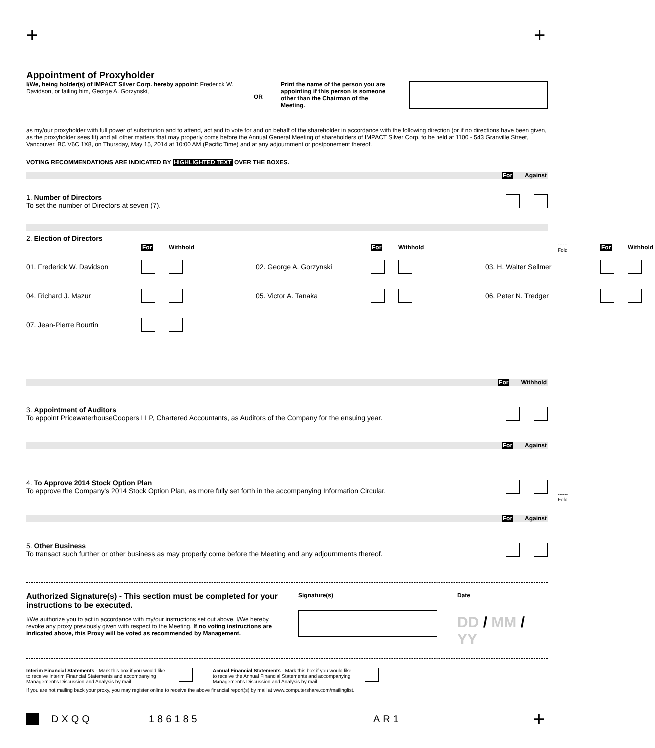+ +
Appointment of Proxyholder
I/We, being holder(s) of IMPACT Silver Corp. hereby appoint: Frederick W. Davidson, or failing him, George A. Gorzynski,
OR
Print the name of the person you are appointing if this person is someone other than the Chairman of the Meeting.
as my/our proxyholder with full power of substitution and to attend, act and to vote for and on behalf of the shareholder in accordance with the following direction (or if no directions have been given, as the proxyholder sees fit) and all other matters that may properly come before the Annual General Meeting of shareholders of IMPACT Silver Corp. to be held at 1100 - 543 Granville Street, Vancouver, BC V6C 1X8, on Thursday, May 15, 2014 at 10:00 AM (Pacific Time) and at any adjournment or postponement thereof.
VOTING RECOMMENDATIONS ARE INDICATED BY HIGHLIGHTED TEXT OVER THE BOXES.
For Against
1. Number of Directors
To set the number of Directors at seven (7).
2. Election of Directors
For
Withhold
For
Withhold
For
Withhold
01. Frederick W. Davidson
02. George A. Gorzynski
03. H. Walter Sellmer
04. Richard J. Mazur
05. Victor A. Tanaka
06. Peter N. Tredger
07. Jean-Pierre Bourtin
For Withhold
3. Appointment of Auditors
To appoint PricewaterhouseCoopers LLP, Chartered Accountants, as Auditors of the Company for the ensuing year.
For Against
4. To Approve 2014 Stock Option Plan
To approve the Company's 2014 Stock Option Plan, as more fully set forth in the accompanying Information Circular.
For Against
5. Other Business
To transact such further or other business as may properly come before the Meeting and any adjournments thereof.
Authorized Signature(s) - This section must be completed for your instructions to be executed.
I/We authorize you to act in accordance with my/our instructions set out above. I/We hereby revoke any proxy previously given with respect to the Meeting. If no voting instructions are indicated above, this Proxy will be voted as recommended by Management.
Signature(s) Date
DD / MM / YY
Interim Financial Statements - Mark this box if you would like to receive Interim Financial Statements and accompanying Management's Discussion and Analysis by mail.
Annual Financial Statements - Mark this box if you would like to receive the Annual Financial Statements and accompanying Management's Discussion and Analysis by mail.
If you are not mailing back your proxy, you may register online to receive the above financial report(s) by mail at www.computershare.com/mailinglist.
DXQQ 186185 AR1 +
------
Fold
------
Fold